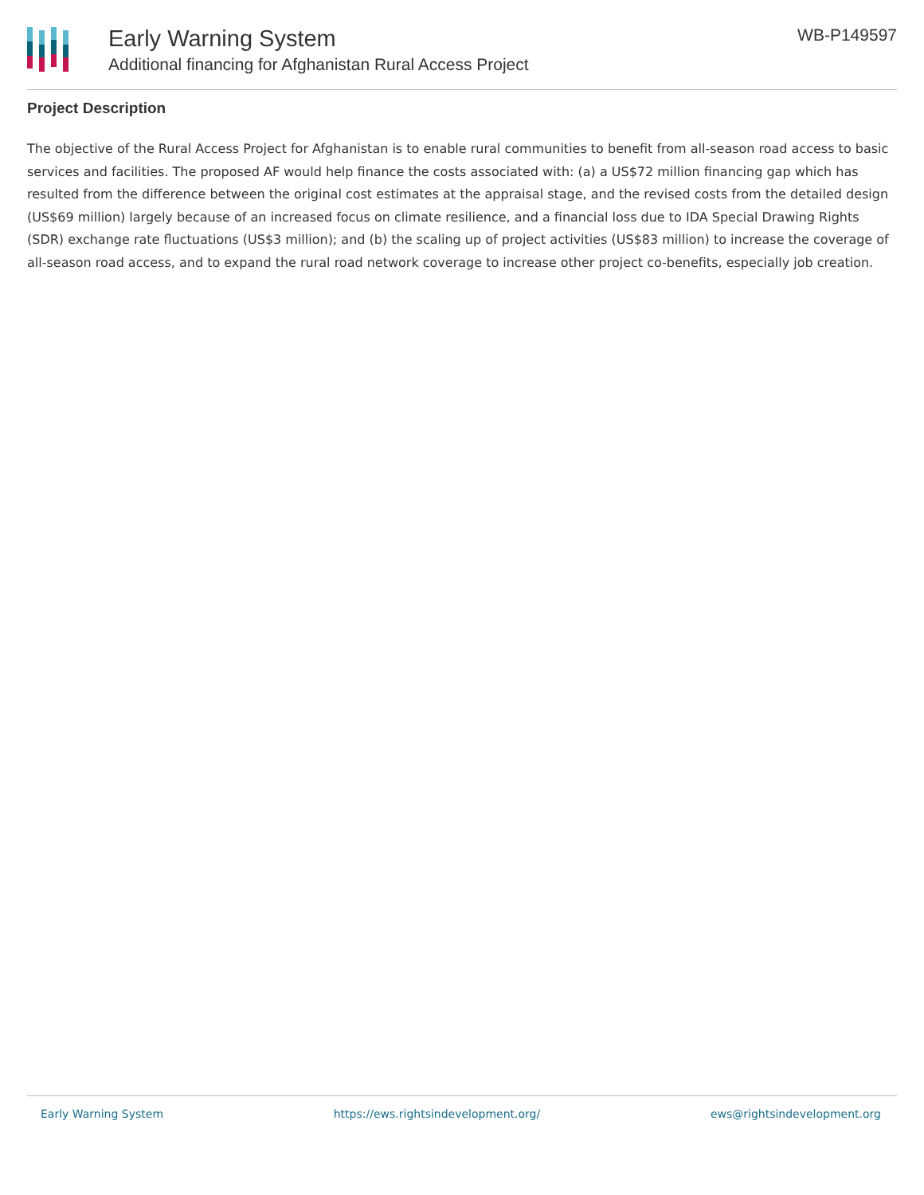Early Warning System
Additional financing for Afghanistan Rural Access Project
WB-P149597
Project Description
The objective of the Rural Access Project for Afghanistan is to enable rural communities to benefit from all-season road access to basic services and facilities. The proposed AF would help finance the costs associated with: (a) a US$72 million financing gap which has resulted from the difference between the original cost estimates at the appraisal stage, and the revised costs from the detailed design (US$69 million) largely because of an increased focus on climate resilience, and a financial loss due to IDA Special Drawing Rights (SDR) exchange rate fluctuations (US$3 million); and (b) the scaling up of project activities (US$83 million) to increase the coverage of all-season road access, and to expand the rural road network coverage to increase other project co-benefits, especially job creation.
Early Warning System https://ews.rightsindevelopment.org/ ews@rightsindevelopment.org